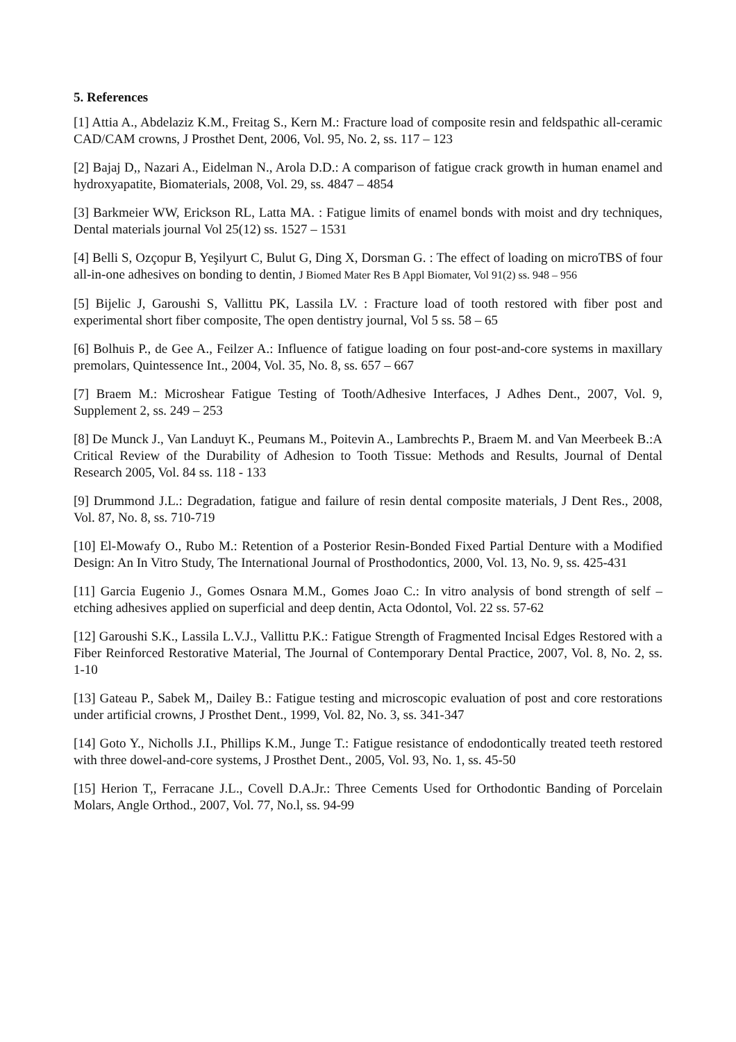5. References
[1] Attia A., Abdelaziz K.M., Freitag S., Kern M.: Fracture load of composite resin and feldspathic all-ceramic CAD/CAM crowns, J Prosthet Dent, 2006, Vol. 95, No. 2, ss. 117 – 123
[2] Bajaj D,, Nazari A., Eidelman N., Arola D.D.: A comparison of fatigue crack growth in human enamel and hydroxyapatite, Biomaterials, 2008, Vol. 29, ss. 4847 – 4854
[3] Barkmeier WW, Erickson RL, Latta MA. : Fatigue limits of enamel bonds with moist and dry techniques, Dental materials journal Vol 25(12) ss. 1527 – 1531
[4] Belli S, Ozçopur B, Yeşilyurt C, Bulut G, Ding X, Dorsman G. : The effect of loading on microTBS of four all-in-one adhesives on bonding to dentin, J Biomed Mater Res B Appl Biomater, Vol 91(2) ss. 948 – 956
[5] Bijelic J, Garoushi S, Vallittu PK, Lassila LV. : Fracture load of tooth restored with fiber post and experimental short fiber composite, The open dentistry journal, Vol 5 ss. 58 – 65
[6] Bolhuis P., de Gee A., Feilzer A.: Influence of fatigue loading on four post-and-core systems in maxillary premolars, Quintessence Int., 2004, Vol. 35, No. 8, ss. 657 – 667
[7] Braem M.: Microshear Fatigue Testing of Tooth/Adhesive Interfaces, J Adhes Dent., 2007, Vol. 9, Supplement 2, ss. 249 – 253
[8] De Munck J., Van Landuyt K., Peumans M., Poitevin A., Lambrechts P., Braem M. and Van Meerbeek B.:A Critical Review of the Durability of Adhesion to Tooth Tissue: Methods and Results, Journal of Dental Research 2005, Vol. 84 ss. 118 - 133
[9] Drummond J.L.: Degradation, fatigue and failure of resin dental composite materials, J Dent Res., 2008, Vol. 87, No. 8, ss. 710-719
[10] El-Mowafy O., Rubo M.: Retention of a Posterior Resin-Bonded Fixed Partial Denture with a Modified Design: An In Vitro Study, The International Journal of Prosthodontics, 2000, Vol. 13, No. 9, ss. 425-431
[11] Garcia Eugenio J., Gomes Osnara M.M., Gomes Joao C.: In vitro analysis of bond strength of self – etching adhesives applied on superficial and deep dentin, Acta Odontol, Vol. 22 ss. 57-62
[12] Garoushi S.K., Lassila L.V.J., Vallittu P.K.: Fatigue Strength of Fragmented Incisal Edges Restored with a Fiber Reinforced Restorative Material, The Journal of Contemporary Dental Practice, 2007, Vol. 8, No. 2, ss. 1-10
[13] Gateau P., Sabek M,, Dailey B.: Fatigue testing and microscopic evaluation of post and core restorations under artificial crowns, J Prosthet Dent., 1999, Vol. 82, No. 3, ss. 341-347
[14] Goto Y., Nicholls J.I., Phillips K.M., Junge T.: Fatigue resistance of endodontically treated teeth restored with three dowel-and-core systems, J Prosthet Dent., 2005, Vol. 93, No. 1, ss. 45-50
[15] Herion T,, Ferracane J.L., Covell D.A.Jr.: Three Cements Used for Orthodontic Banding of Porcelain Molars, Angle Orthod., 2007, Vol. 77, No.l, ss. 94-99